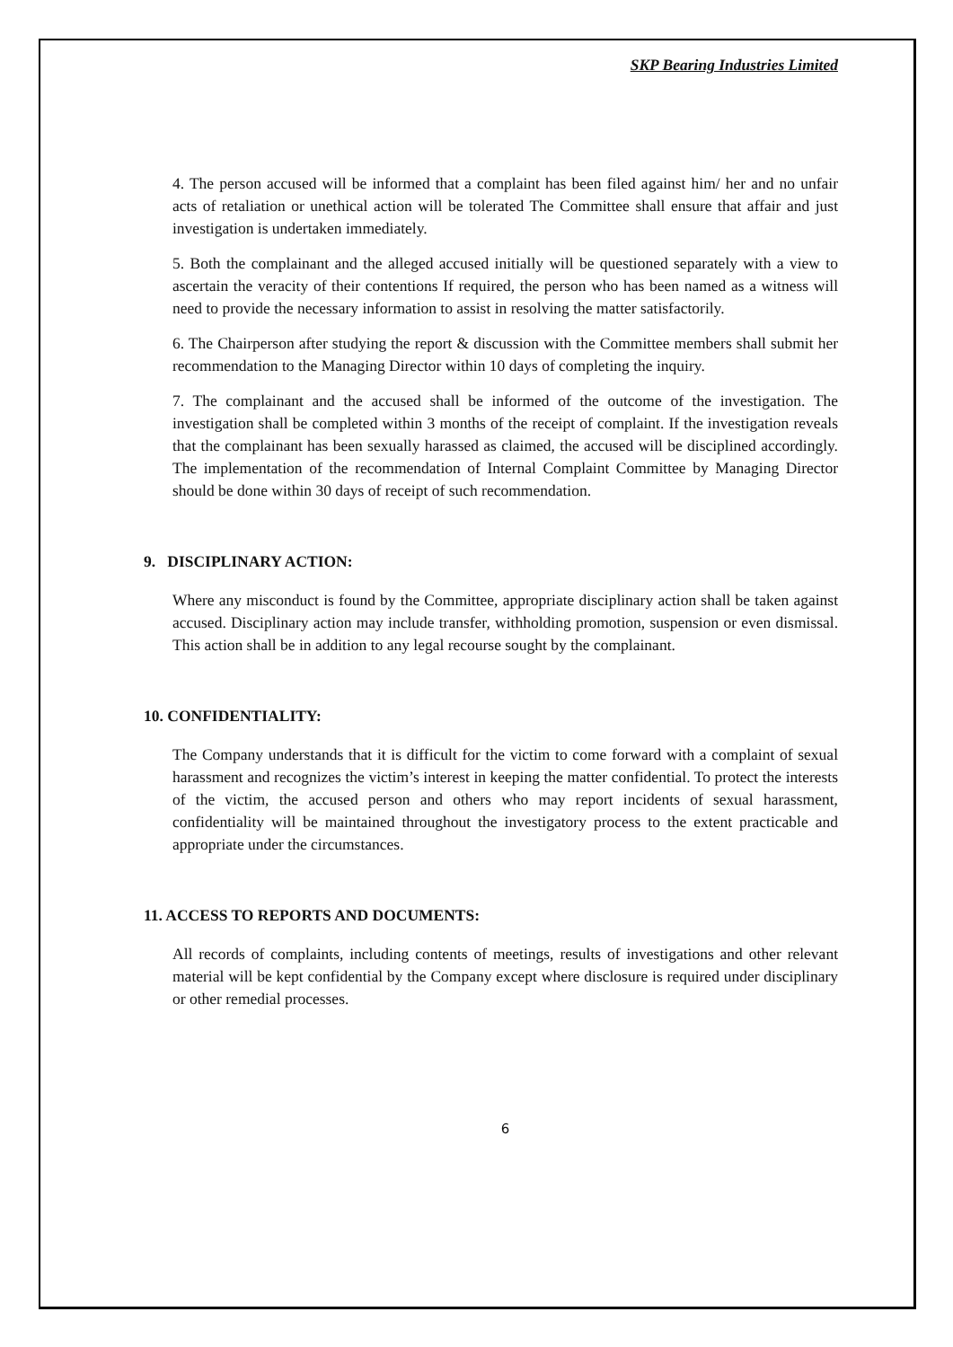SKP Bearing Industries Limited
4. The person accused will be informed that a complaint has been filed against him/ her and no unfair acts of retaliation or unethical action will be tolerated The Committee shall ensure that affair and just investigation is undertaken immediately.
5. Both the complainant and the alleged accused initially will be questioned separately with a view to ascertain the veracity of their contentions If required, the person who has been named as a witness will need to provide the necessary information to assist in resolving the matter satisfactorily.
6. The Chairperson after studying the report & discussion with the Committee members shall submit her recommendation to the Managing Director within 10 days of completing the inquiry.
7. The complainant and the accused shall be informed of the outcome of the investigation. The investigation shall be completed within 3 months of the receipt of complaint. If the investigation reveals that the complainant has been sexually harassed as claimed, the accused will be disciplined accordingly. The implementation of the recommendation of Internal Complaint Committee by Managing Director should be done within 30 days of receipt of such recommendation.
9. DISCIPLINARY ACTION:
Where any misconduct is found by the Committee, appropriate disciplinary action shall be taken against accused. Disciplinary action may include transfer, withholding promotion, suspension or even dismissal. This action shall be in addition to any legal recourse sought by the complainant.
10. CONFIDENTIALITY:
The Company understands that it is difficult for the victim to come forward with a complaint of sexual harassment and recognizes the victim’s interest in keeping the matter confidential. To protect the interests of the victim, the accused person and others who may report incidents of sexual harassment, confidentiality will be maintained throughout the investigatory process to the extent practicable and appropriate under the circumstances.
11. ACCESS TO REPORTS AND DOCUMENTS:
All records of complaints, including contents of meetings, results of investigations and other relevant material will be kept confidential by the Company except where disclosure is required under disciplinary or other remedial processes.
6